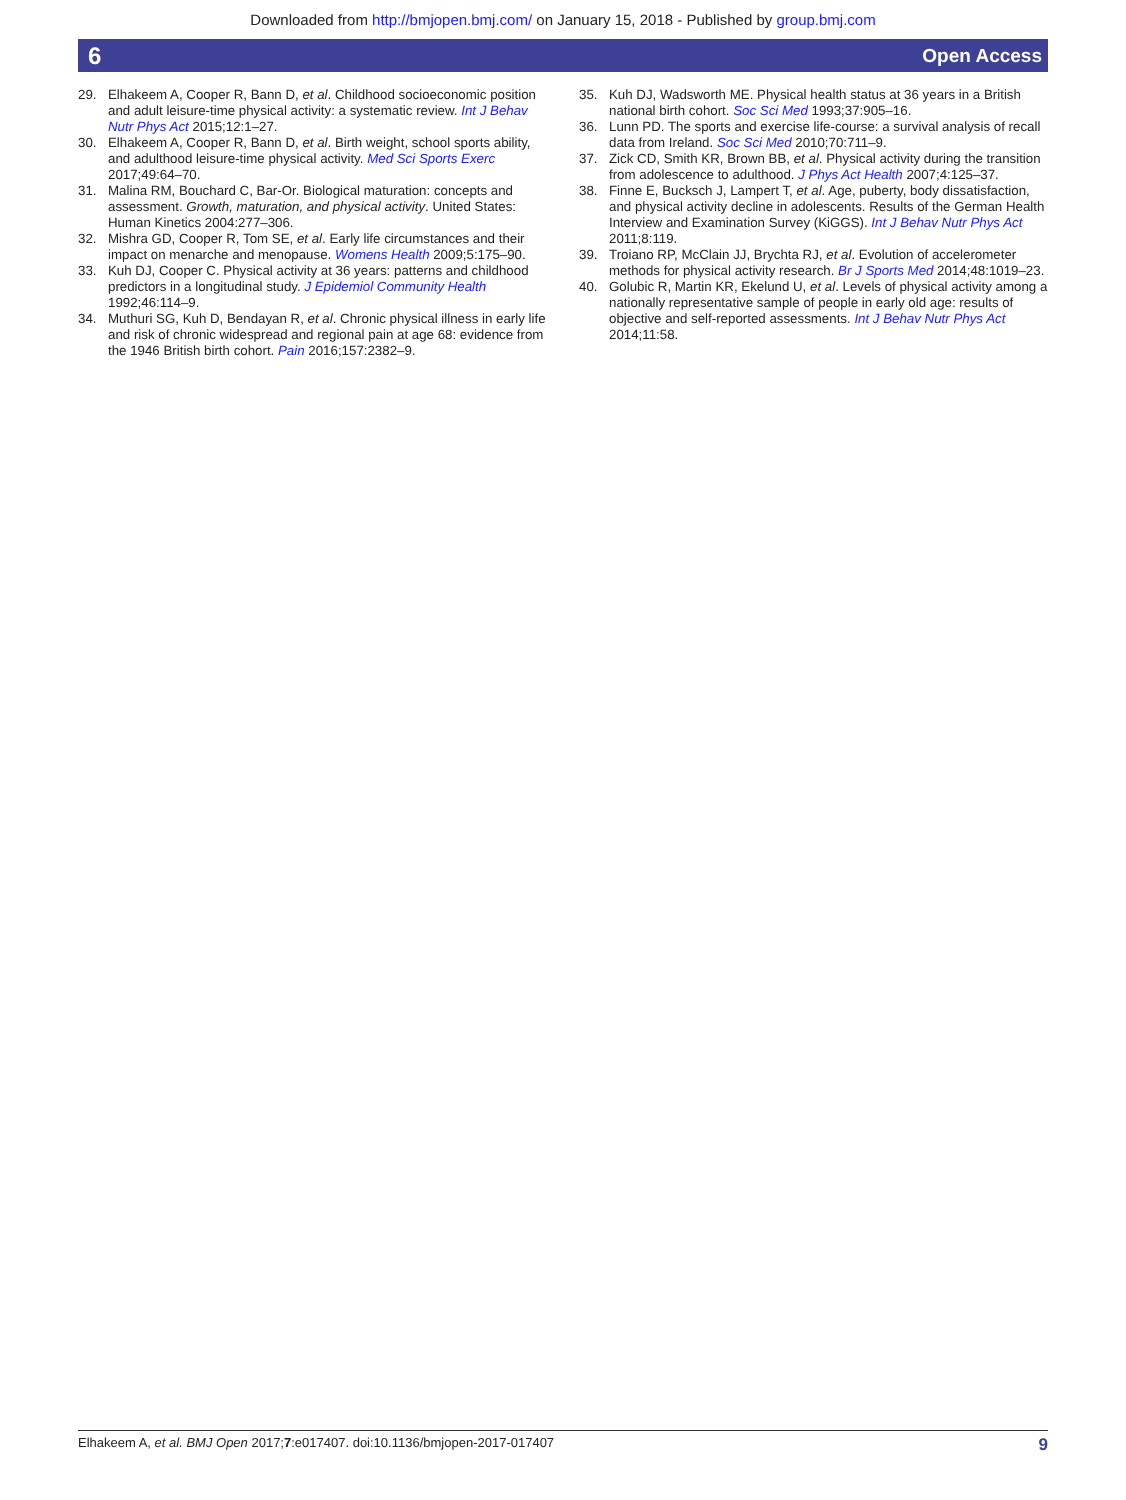Downloaded from http://bmjopen.bmj.com/ on January 15, 2018 - Published by group.bmj.com
6 Open Access
29. Elhakeem A, Cooper R, Bann D, et al. Childhood socioeconomic position and adult leisure-time physical activity: a systematic review. Int J Behav Nutr Phys Act 2015;12:1–27.
30. Elhakeem A, Cooper R, Bann D, et al. Birth weight, school sports ability, and adulthood leisure-time physical activity. Med Sci Sports Exerc 2017;49:64–70.
31. Malina RM, Bouchard C, Bar-Or. Biological maturation: concepts and assessment. Growth, maturation, and physical activity. United States: Human Kinetics 2004:277–306.
32. Mishra GD, Cooper R, Tom SE, et al. Early life circumstances and their impact on menarche and menopause. Womens Health 2009;5:175–90.
33. Kuh DJ, Cooper C. Physical activity at 36 years: patterns and childhood predictors in a longitudinal study. J Epidemiol Community Health 1992;46:114–9.
34. Muthuri SG, Kuh D, Bendayan R, et al. Chronic physical illness in early life and risk of chronic widespread and regional pain at age 68: evidence from the 1946 British birth cohort. Pain 2016;157:2382–9.
35. Kuh DJ, Wadsworth ME. Physical health status at 36 years in a British national birth cohort. Soc Sci Med 1993;37:905–16.
36. Lunn PD. The sports and exercise life-course: a survival analysis of recall data from Ireland. Soc Sci Med 2010;70:711–9.
37. Zick CD, Smith KR, Brown BB, et al. Physical activity during the transition from adolescence to adulthood. J Phys Act Health 2007;4:125–37.
38. Finne E, Bucksch J, Lampert T, et al. Age, puberty, body dissatisfaction, and physical activity decline in adolescents. Results of the German Health Interview and Examination Survey (KiGGS). Int J Behav Nutr Phys Act 2011;8:119.
39. Troiano RP, McClain JJ, Brychta RJ, et al. Evolution of accelerometer methods for physical activity research. Br J Sports Med 2014;48:1019–23.
40. Golubic R, Martin KR, Ekelund U, et al. Levels of physical activity among a nationally representative sample of people in early old age: results of objective and self-reported assessments. Int J Behav Nutr Phys Act 2014;11:58.
Elhakeem A, et al. BMJ Open 2017;7:e017407. doi:10.1136/bmjopen-2017-017407 9